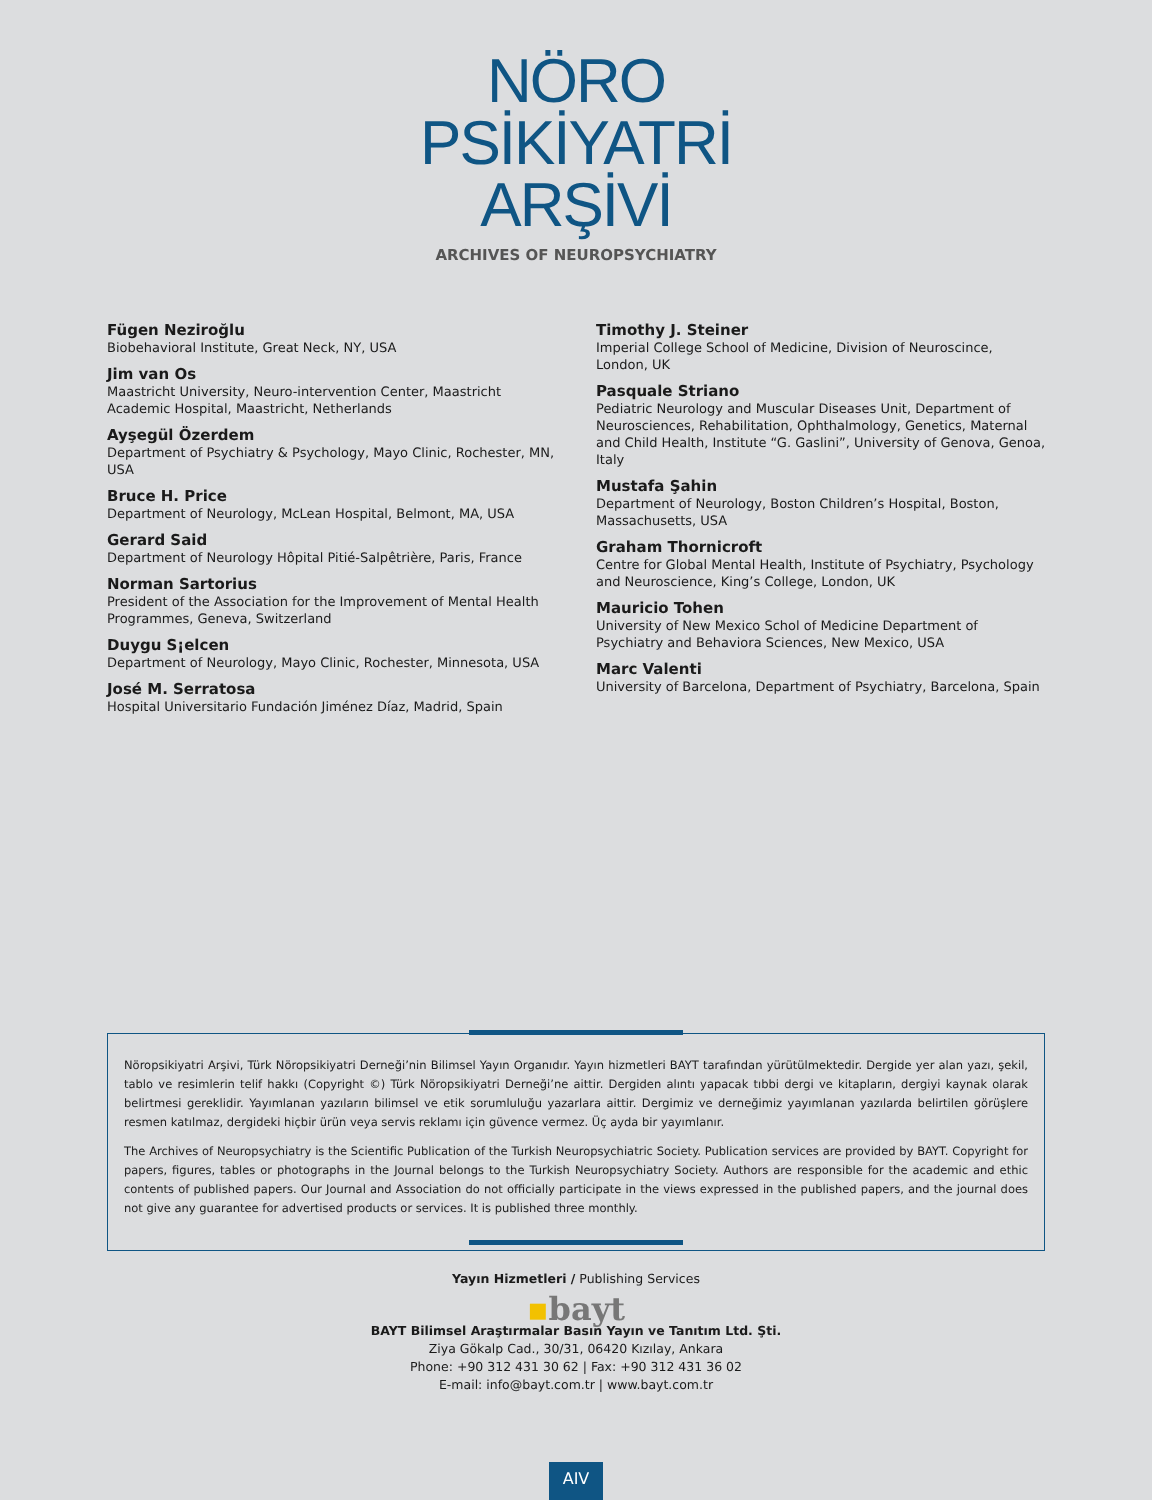NÖRO
PSİKİYATRİ
ARŞİVİ
ARCHIVES OF NEUROPSYCHIATRY
Fügen Neziroğlu
Biobehavioral Institute, Great Neck, NY, USA
Jim van Os
Maastricht University, Neuro-intervention Center, Maastricht Academic Hospital, Maastricht, Netherlands
Ayşegül Özerdem
Department of Psychiatry & Psychology, Mayo Clinic, Rochester, MN, USA
Bruce H. Price
Department of Neurology, McLean Hospital, Belmont, MA, USA
Gerard Said
Department of Neurology Hôpital Pitié-Salpêtrière, Paris, France
Norman Sartorius
President of the Association for the Improvement of Mental Health Programmes, Geneva, Switzerland
Duygu S¡elcen
Department of Neurology, Mayo Clinic, Rochester, Minnesota, USA
José M. Serratosa
Hospital Universitario Fundación Jiménez Díaz, Madrid, Spain
Timothy J. Steiner
Imperial College School of Medicine, Division of Neuroscince, London, UK
Pasquale Striano
Pediatric Neurology and Muscular Diseases Unit, Department of Neurosciences, Rehabilitation, Ophthalmology, Genetics, Maternal and Child Health, Institute “G. Gaslini”, University of Genova, Genoa, Italy
Mustafa Şahin
Department of Neurology, Boston Children’s Hospital, Boston, Massachusetts, USA
Graham Thornicroft
Centre for Global Mental Health, Institute of Psychiatry, Psychology and Neuroscience, King’s College, London, UK
Mauricio Tohen
University of New Mexico Schol of Medicine Department of Psychiatry and Behaviora Sciences, New Mexico, USA
Marc Valenti
University of Barcelona, Department of Psychiatry, Barcelona, Spain
Nöropsikiyatri Arşivi, Türk Nöropsikiyatri Derneği’nin Bilimsel Yayın Organıdır. Yayın hizmetleri BAYT tarafından yürütülmektedir. Dergide yer alan yazı, şekil, tablo ve resimlerin telif hakkı (Copyright ©) Türk Nöropsikiyatri Derneği’ne aittir. Dergiden alıntı yapacak tıbbi dergi ve kitapların, dergiyi kaynak olarak belirtmesi gereklidir. Yayımlanan yazıların bilimsel ve etik sorumluluğu yazarlara aittir. Dergimiz ve derneğimiz yayımlanan yazılarda belirtilen görüşlere resmen katılmaz, dergideki hiçbir ürün veya servis reklamı için güvence vermez. Üç ayda bir yayımlanır.
The Archives of Neuropsychiatry is the Scientific Publication of the Turkish Neuropsychiatric Society. Publication services are provided by BAYT. Copyright for papers, figures, tables or photographs in the Journal belongs to the Turkish Neuropsychiatry Society. Authors are responsible for the academic and ethic contents of published papers. Our Journal and Association do not officially participate in the views expressed in the published papers, and the journal does not give any guarantee for advertised products or services. It is published three monthly.
Yayın Hizmetleri / Publishing Services
▪bayt
BAYT Bilimsel Araştırmalar Basın Yayın ve Tanıtım Ltd. Şti.
Ziya Gökalp Cad., 30/31, 06420 Kızılay, Ankara
Phone: +90 312 431 30 62 | Fax: +90 312 431 36 02
E-mail: info@bayt.com.tr | www.bayt.com.tr
AIV